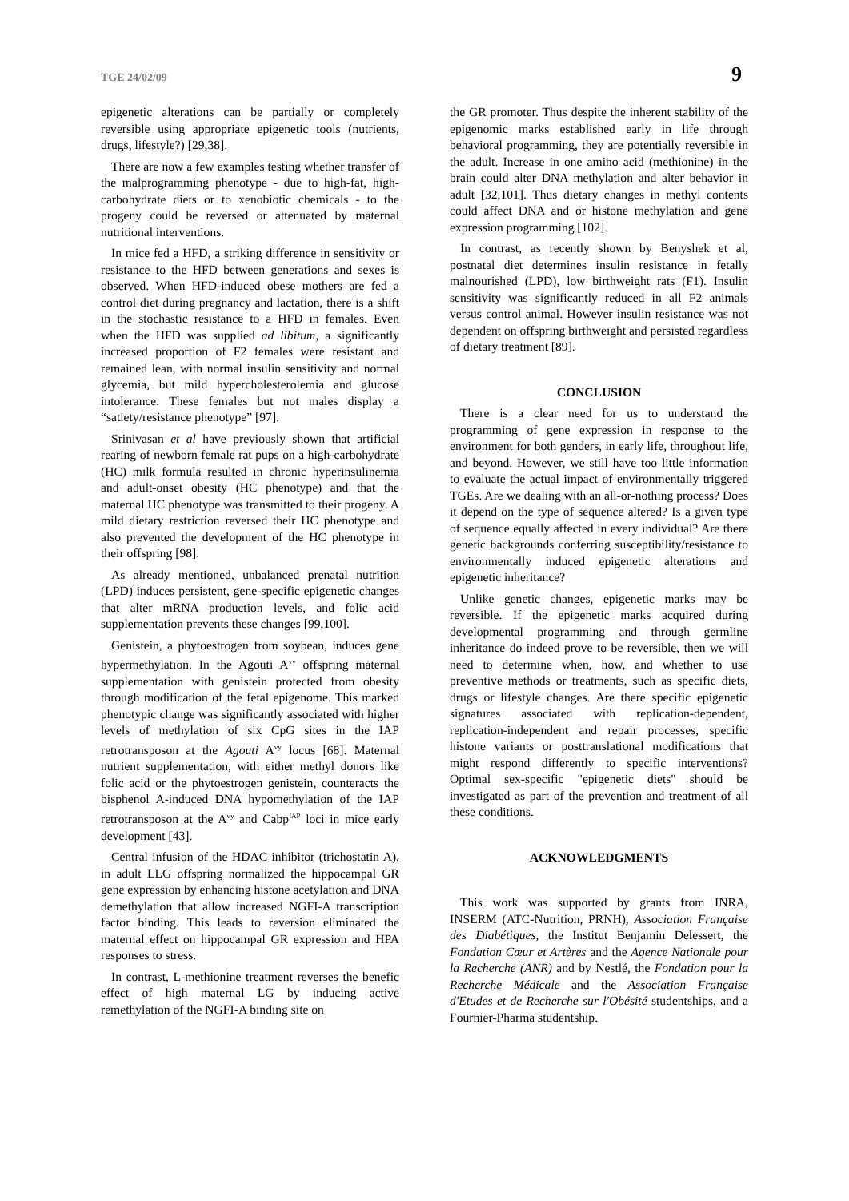TGE 24/02/09 9
epigenetic alterations can be partially or completely reversible using appropriate epigenetic tools (nutrients, drugs, lifestyle?) [29,38].
There are now a few examples testing whether transfer of the malprogramming phenotype - due to high-fat, high-carbohydrate diets or to xenobiotic chemicals - to the progeny could be reversed or attenuated by maternal nutritional interventions.
In mice fed a HFD, a striking difference in sensitivity or resistance to the HFD between generations and sexes is observed. When HFD-induced obese mothers are fed a control diet during pregnancy and lactation, there is a shift in the stochastic resistance to a HFD in females. Even when the HFD was supplied ad libitum, a significantly increased proportion of F2 females were resistant and remained lean, with normal insulin sensitivity and normal glycemia, but mild hypercholesterolemia and glucose intolerance. These females but not males display a “satiety/resistance phenotype” [97].
Srinivasan et al have previously shown that artificial rearing of newborn female rat pups on a high-carbohydrate (HC) milk formula resulted in chronic hyperinsulinemia and adult-onset obesity (HC phenotype) and that the maternal HC phenotype was transmitted to their progeny. A mild dietary restriction reversed their HC phenotype and also prevented the development of the HC phenotype in their offspring [98].
As already mentioned, unbalanced prenatal nutrition (LPD) induces persistent, gene-specific epigenetic changes that alter mRNA production levels, and folic acid supplementation prevents these changes [99,100].
Genistein, a phytoestrogen from soybean, induces gene hypermethylation. In the Agouti A<sup>vy</sup> offspring maternal supplementation with genistein protected from obesity through modification of the fetal epigenome. This marked phenotypic change was significantly associated with higher levels of methylation of six CpG sites in the IAP retrotransposon at the Agouti A<sup>vy</sup> locus [68]. Maternal nutrient supplementation, with either methyl donors like folic acid or the phytoestrogen genistein, counteracts the bisphenol A-induced DNA hypomethylation of the IAP retrotransposon at the A<sup>vy</sup> and Cabp<sup>IAP</sup> loci in mice early development [43].
Central infusion of the HDAC inhibitor (trichostatin A), in adult LLG offspring normalized the hippocampal GR gene expression by enhancing histone acetylation and DNA demethylation that allow increased NGFI-A transcription factor binding. This leads to reversion eliminated the maternal effect on hippocampal GR expression and HPA responses to stress.
In contrast, L-methionine treatment reverses the benefic effect of high maternal LG by inducing active remethylation of the NGFI-A binding site on
the GR promoter. Thus despite the inherent stability of the epigenomic marks established early in life through behavioral programming, they are potentially reversible in the adult. Increase in one amino acid (methionine) in the brain could alter DNA methylation and alter behavior in adult [32,101]. Thus dietary changes in methyl contents could affect DNA and or histone methylation and gene expression programming [102].
In contrast, as recently shown by Benyshek et al, postnatal diet determines insulin resistance in fetally malnourished (LPD), low birthweight rats (F1). Insulin sensitivity was significantly reduced in all F2 animals versus control animal. However insulin resistance was not dependent on offspring birthweight and persisted regardless of dietary treatment [89].
CONCLUSION
There is a clear need for us to understand the programming of gene expression in response to the environment for both genders, in early life, throughout life, and beyond. However, we still have too little information to evaluate the actual impact of environmentally triggered TGEs. Are we dealing with an all-or-nothing process? Does it depend on the type of sequence altered? Is a given type of sequence equally affected in every individual? Are there genetic backgrounds conferring susceptibility/resistance to environmentally induced epigenetic alterations and epigenetic inheritance?
Unlike genetic changes, epigenetic marks may be reversible. If the epigenetic marks acquired during developmental programming and through germline inheritance do indeed prove to be reversible, then we will need to determine when, how, and whether to use preventive methods or treatments, such as specific diets, drugs or lifestyle changes. Are there specific epigenetic signatures associated with replication-dependent, replication-independent and repair processes, specific histone variants or posttranslational modifications that might respond differently to specific interventions? Optimal sex-specific "epigenetic diets" should be investigated as part of the prevention and treatment of all these conditions.
ACKNOWLEDGMENTS
This work was supported by grants from INRA, INSERM (ATC-Nutrition, PRNH), Association Française des Diabétiques, the Institut Benjamin Delessert, the Fondation Cœur et Artères and the Agence Nationale pour la Recherche (ANR) and by Nestlé, the Fondation pour la Recherche Médicale and the Association Française d'Etudes et de Recherche sur l'Obésité studentships, and a Fournier-Pharma studentship.